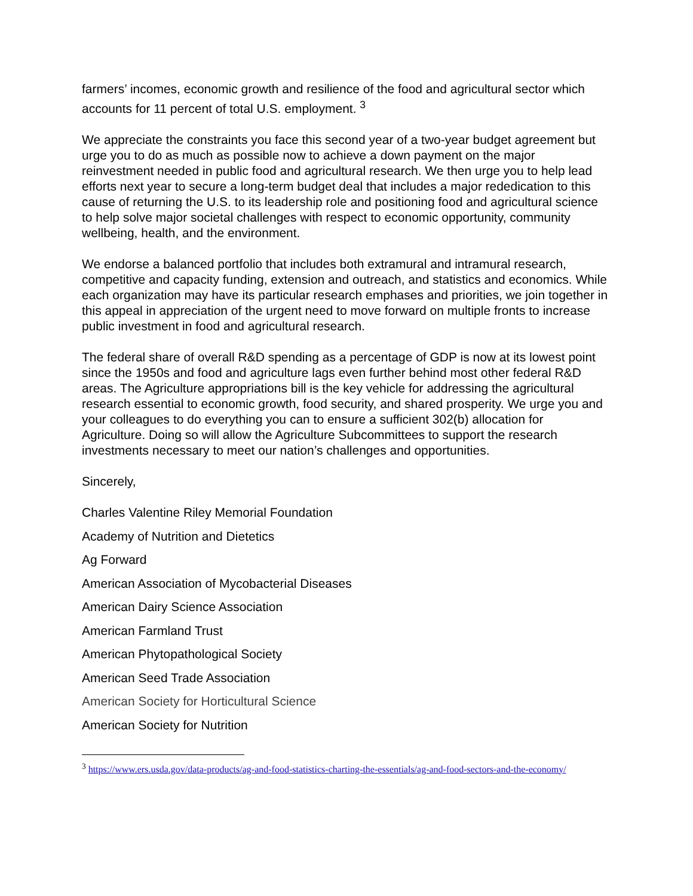farmers’ incomes, economic growth and resilience of the food and agricultural sector which accounts for 11 percent of total U.S. employment. <sup>3</sup>
We appreciate the constraints you face this second year of a two-year budget agreement but urge you to do as much as possible now to achieve a down payment on the major reinvestment needed in public food and agricultural research. We then urge you to help lead efforts next year to secure a long-term budget deal that includes a major rededication to this cause of returning the U.S. to its leadership role and positioning food and agricultural science to help solve major societal challenges with respect to economic opportunity, community wellbeing, health, and the environment.
We endorse a balanced portfolio that includes both extramural and intramural research, competitive and capacity funding, extension and outreach, and statistics and economics. While each organization may have its particular research emphases and priorities, we join together in this appeal in appreciation of the urgent need to move forward on multiple fronts to increase public investment in food and agricultural research.
The federal share of overall R&D spending as a percentage of GDP is now at its lowest point since the 1950s and food and agriculture lags even further behind most other federal R&D areas. The Agriculture appropriations bill is the key vehicle for addressing the agricultural research essential to economic growth, food security, and shared prosperity. We urge you and your colleagues to do everything you can to ensure a sufficient 302(b) allocation for Agriculture. Doing so will allow the Agriculture Subcommittees to support the research investments necessary to meet our nation’s challenges and opportunities.
Sincerely,
Charles Valentine Riley Memorial Foundation
Academy of Nutrition and Dietetics
Ag Forward
American Association of Mycobacterial Diseases
American Dairy Science Association
American Farmland Trust
American Phytopathological Society
American Seed Trade Association
American Society for Horticultural Science
American Society for Nutrition
<sup>3</sup> https://www.ers.usda.gov/data-products/ag-and-food-statistics-charting-the-essentials/ag-and-food-sectors-and-the-economy/